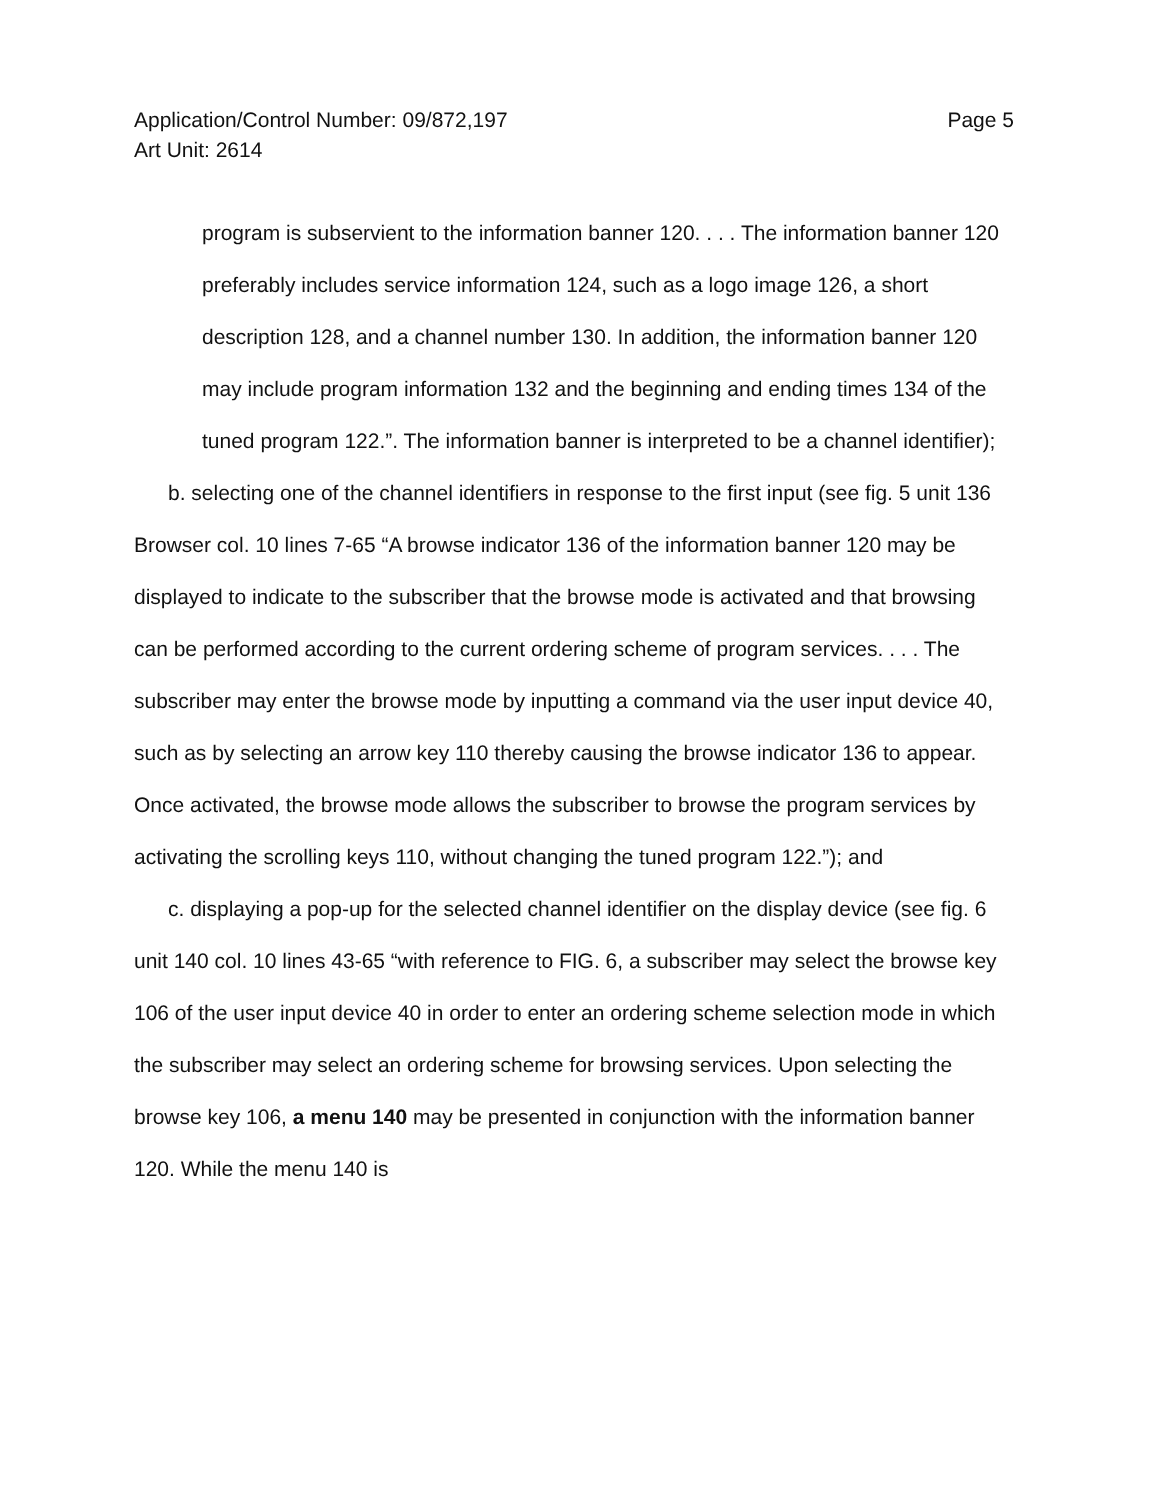Application/Control Number: 09/872,197
Art Unit: 2614
Page 5
program is subservient to the information banner 120. . . . The information banner 120 preferably includes service information 124, such as a logo image 126, a short description 128, and a channel number 130. In addition, the information banner 120 may include program information 132 and the beginning and ending times 134 of the tuned program 122.”. The information banner is interpreted to be a channel identifier);
b. selecting one of the channel identifiers in response to the first input (see fig. 5 unit 136 Browser col. 10 lines 7-65 “A browse indicator 136 of the information banner 120 may be displayed to indicate to the subscriber that the browse mode is activated and that browsing can be performed according to the current ordering scheme of program services. . . . The subscriber may enter the browse mode by inputting a command via the user input device 40, such as by selecting an arrow key 110 thereby causing the browse indicator 136 to appear. Once activated, the browse mode allows the subscriber to browse the program services by activating the scrolling keys 110, without changing the tuned program 122.”); and
c. displaying a pop-up for the selected channel identifier on the display device (see fig. 6 unit 140 col. 10 lines 43-65 “with reference to FIG. 6, a subscriber may select the browse key 106 of the user input device 40 in order to enter an ordering scheme selection mode in which the subscriber may select an ordering scheme for browsing services. Upon selecting the browse key 106, a menu 140 may be presented in conjunction with the information banner 120. While the menu 140 is